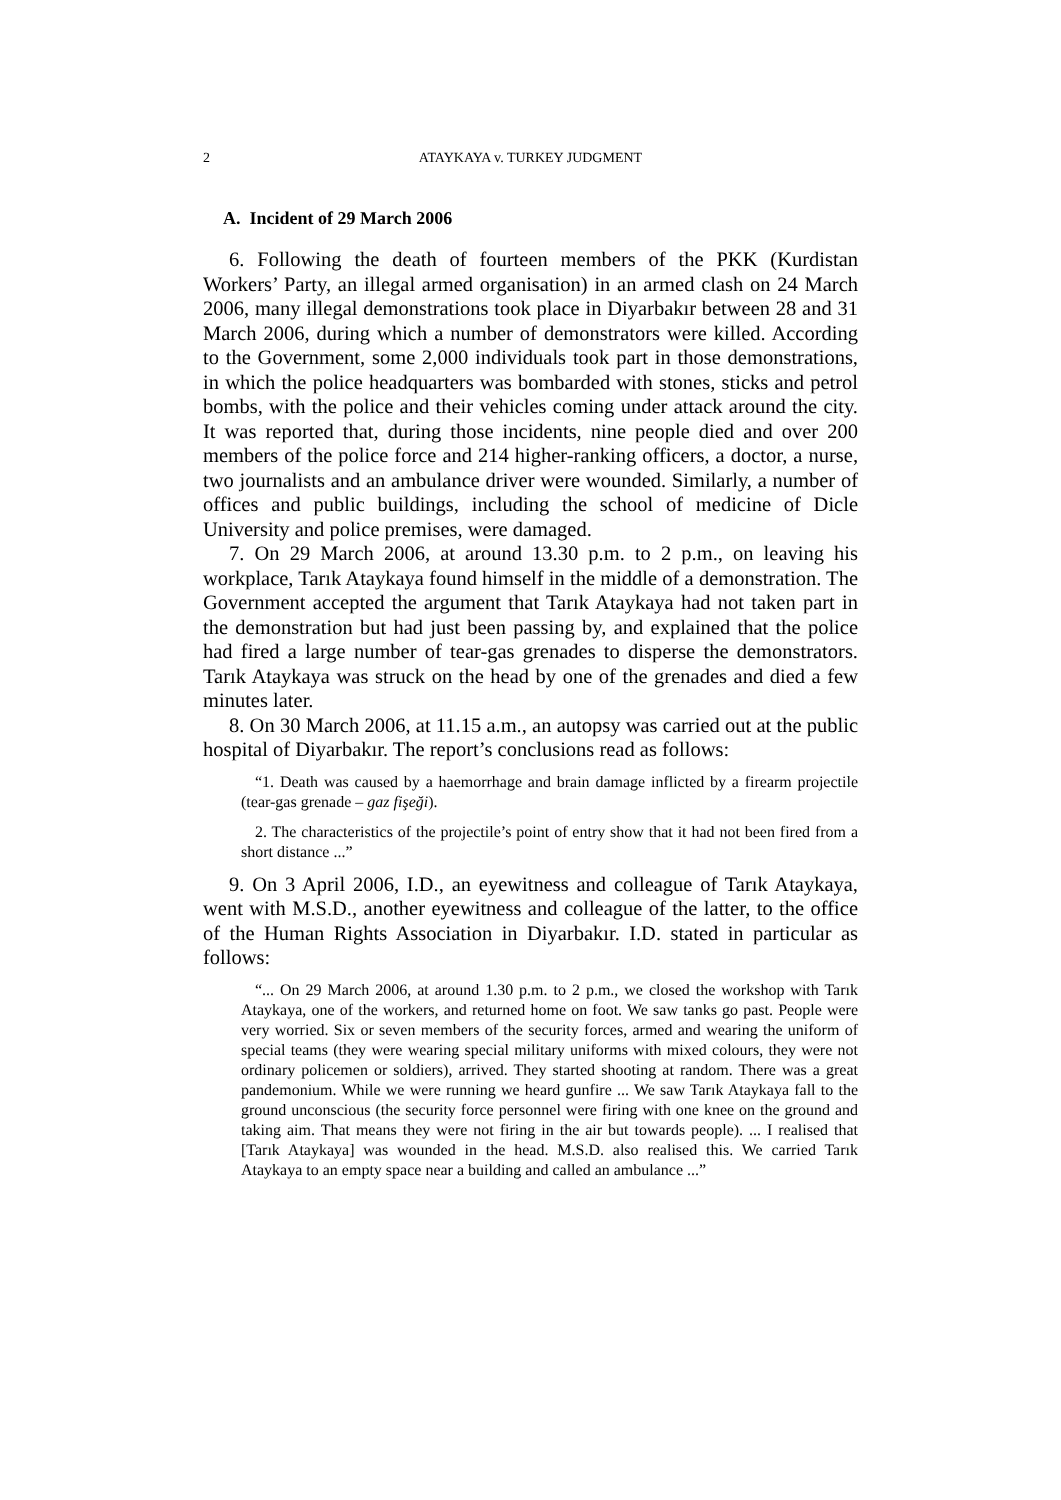2 ATAYKAYA v. TURKEY JUDGMENT
A. Incident of 29 March 2006
6. Following the death of fourteen members of the PKK (Kurdistan Workers’ Party, an illegal armed organisation) in an armed clash on 24 March 2006, many illegal demonstrations took place in Diyarbakır between 28 and 31 March 2006, during which a number of demonstrators were killed. According to the Government, some 2,000 individuals took part in those demonstrations, in which the police headquarters was bombarded with stones, sticks and petrol bombs, with the police and their vehicles coming under attack around the city. It was reported that, during those incidents, nine people died and over 200 members of the police force and 214 higher-ranking officers, a doctor, a nurse, two journalists and an ambulance driver were wounded. Similarly, a number of offices and public buildings, including the school of medicine of Dicle University and police premises, were damaged.
7. On 29 March 2006, at around 13.30 p.m. to 2 p.m., on leaving his workplace, Tarık Ataykaya found himself in the middle of a demonstration. The Government accepted the argument that Tarık Ataykaya had not taken part in the demonstration but had just been passing by, and explained that the police had fired a large number of tear-gas grenades to disperse the demonstrators. Tarık Ataykaya was struck on the head by one of the grenades and died a few minutes later.
8. On 30 March 2006, at 11.15 a.m., an autopsy was carried out at the public hospital of Diyarbakır. The report’s conclusions read as follows:
“1. Death was caused by a haemorrhage and brain damage inflicted by a firearm projectile (tear-gas grenade – gaz fişeği).
2. The characteristics of the projectile’s point of entry show that it had not been fired from a short distance ...”
9. On 3 April 2006, I.D., an eyewitness and colleague of Tarık Ataykaya, went with M.S.D., another eyewitness and colleague of the latter, to the office of the Human Rights Association in Diyarbakır. I.D. stated in particular as follows:
“... On 29 March 2006, at around 1.30 p.m. to 2 p.m., we closed the workshop with Tarık Ataykaya, one of the workers, and returned home on foot. We saw tanks go past. People were very worried. Six or seven members of the security forces, armed and wearing the uniform of special teams (they were wearing special military uniforms with mixed colours, they were not ordinary policemen or soldiers), arrived. They started shooting at random. There was a great pandemonium. While we were running we heard gunfire ... We saw Tarık Ataykaya fall to the ground unconscious (the security force personnel were firing with one knee on the ground and taking aim. That means they were not firing in the air but towards people). ... I realised that [Tarık Ataykaya] was wounded in the head. M.S.D. also realised this. We carried Tarık Ataykaya to an empty space near a building and called an ambulance ...”